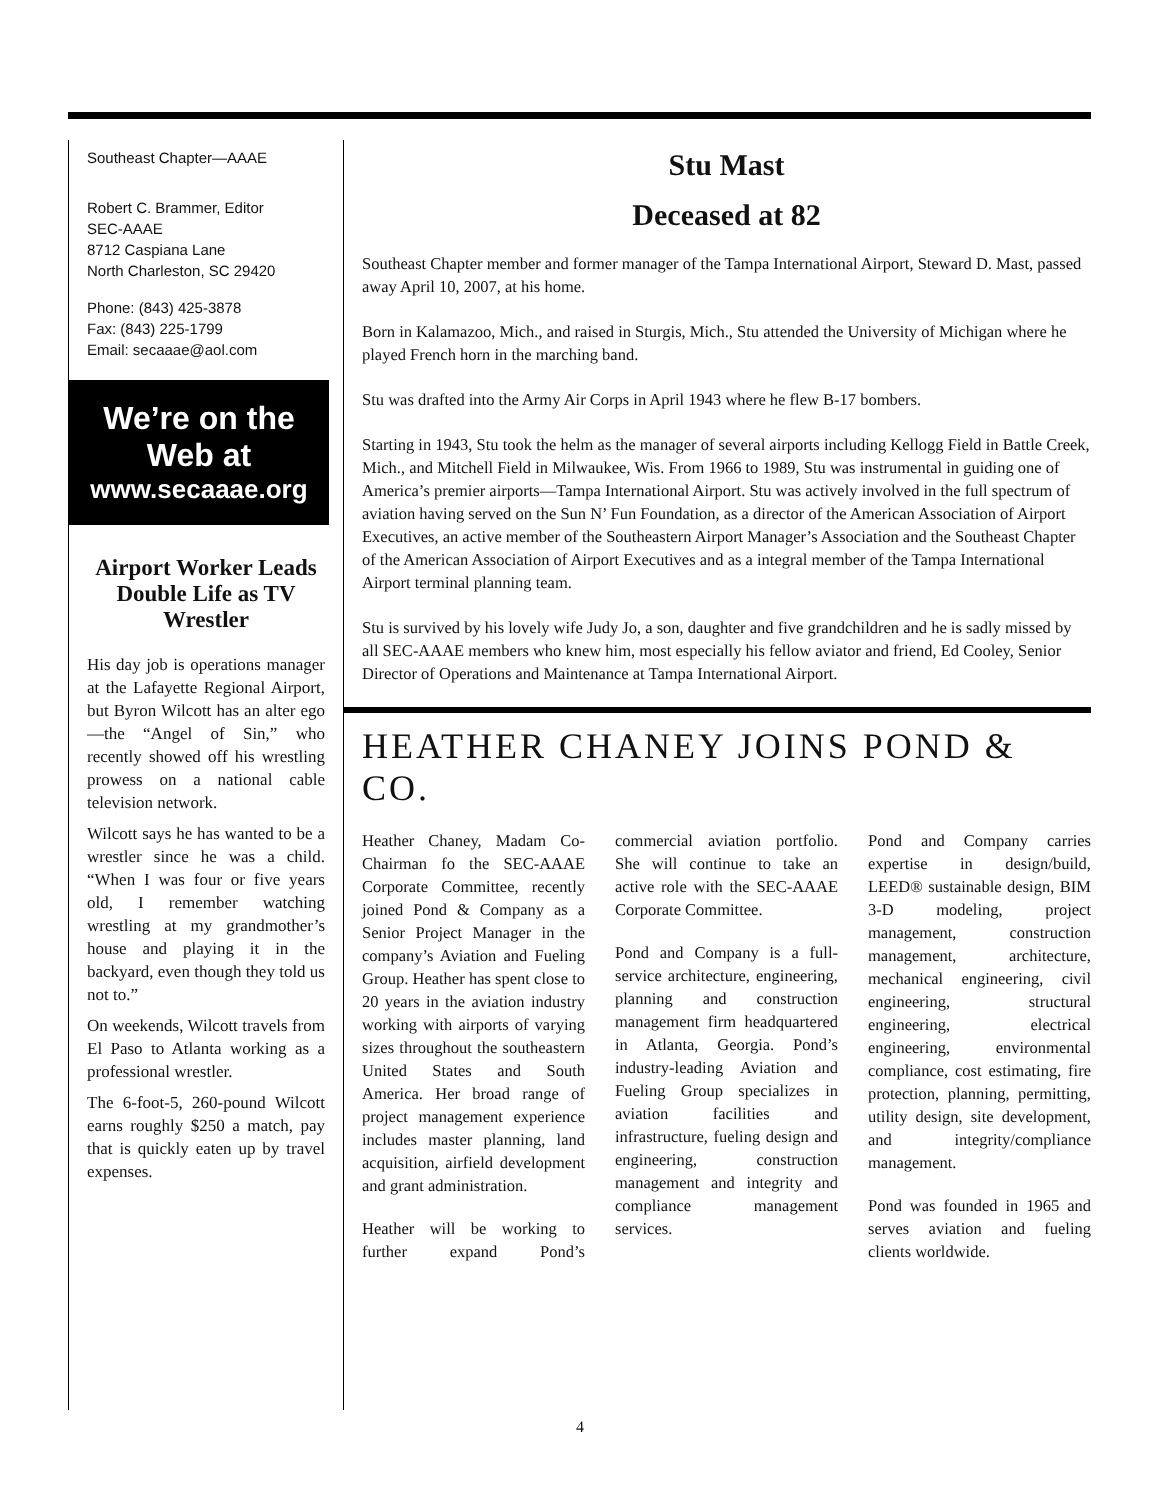Southeast Chapter—AAAE
Robert C. Brammer, Editor
SEC-AAAE
8712 Caspiana Lane
North Charleston, SC 29420
Phone: (843) 425-3878
Fax: (843) 225-1799
Email: secaaae@aol.com
We’re on the Web at
www.secaaae.org
Airport Worker Leads Double Life as TV Wrestler
His day job is operations manager at the Lafayette Regional Airport, but Byron Wilcott has an alter ego—the “Angel of Sin,” who recently showed off his wrestling prowess on a national cable television network.
Wilcott says he has wanted to be a wrestler since he was a child. “When I was four or five years old, I remember watching wrestling at my grandmother’s house and playing it in the backyard, even though they told us not to.”
On weekends, Wilcott travels from El Paso to Atlanta working as a professional wrestler.
The 6-foot-5, 260-pound Wilcott earns roughly $250 a match, pay that is quickly eaten up by travel expenses.
Stu Mast
Deceased at 82
Southeast Chapter member and former manager of the Tampa International Airport, Steward D. Mast, passed away April 10, 2007, at his home.
Born in Kalamazoo, Mich., and raised in Sturgis, Mich., Stu attended the University of Michigan where he played French horn in the marching band.
Stu was drafted into the Army Air Corps in April 1943 where he flew B-17 bombers.
Starting in 1943, Stu took the helm as the manager of several airports including Kellogg Field in Battle Creek, Mich., and Mitchell Field in Milwaukee, Wis. From 1966 to 1989, Stu was instrumental in guiding one of America’s premier airports—Tampa International Airport. Stu was actively involved in the full spectrum of aviation having served on the Sun N’ Fun Foundation, as a director of the American Association of Airport Executives, an active member of the Southeastern Airport Manager’s Association and the Southeast Chapter of the American Association of Airport Executives and as a integral member of the Tampa International Airport terminal planning team.
Stu is survived by his lovely wife Judy Jo, a son, daughter and five grandchildren and he is sadly missed by all SEC-AAAE members who knew him, most especially his fellow aviator and friend, Ed Cooley, Senior Director of Operations and Maintenance at Tampa International Airport.
HEATHER CHANEY JOINS POND & CO.
Heather Chaney, Madam Co-Chairman fo the SEC-AAAE Corporate Committee, recently joined Pond & Company as a Senior Project Manager in the company’s Aviation and Fueling Group. Heather has spent close to 20 years in the aviation industry working with airports of varying sizes throughout the southeastern United States and South America. Her broad range of project management experience includes master planning, land acquisition, airfield development and grant administration.
Heather will be working to further expand Pond’s commercial aviation portfolio. She will continue to take an active role with the SEC-AAAE Corporate Committee.
Pond and Company is a full-service architecture, engineering, planning and construction management firm headquartered in Atlanta, Georgia. Pond’s industry-leading Aviation and Fueling Group specializes in aviation facilities and infrastructure, fueling design and engineering, construction management and integrity and compliance management services.
Pond and Company carries expertise in design/build, LEED® sustainable design, BIM 3-D modeling, project management, construction management, architecture, mechanical engineering, civil engineering, structural engineering, electrical engineering, environmental compliance, cost estimating, fire protection, planning, permitting, utility design, site development, and integrity/compliance management.
Pond was founded in 1965 and serves aviation and fueling clients worldwide.
4